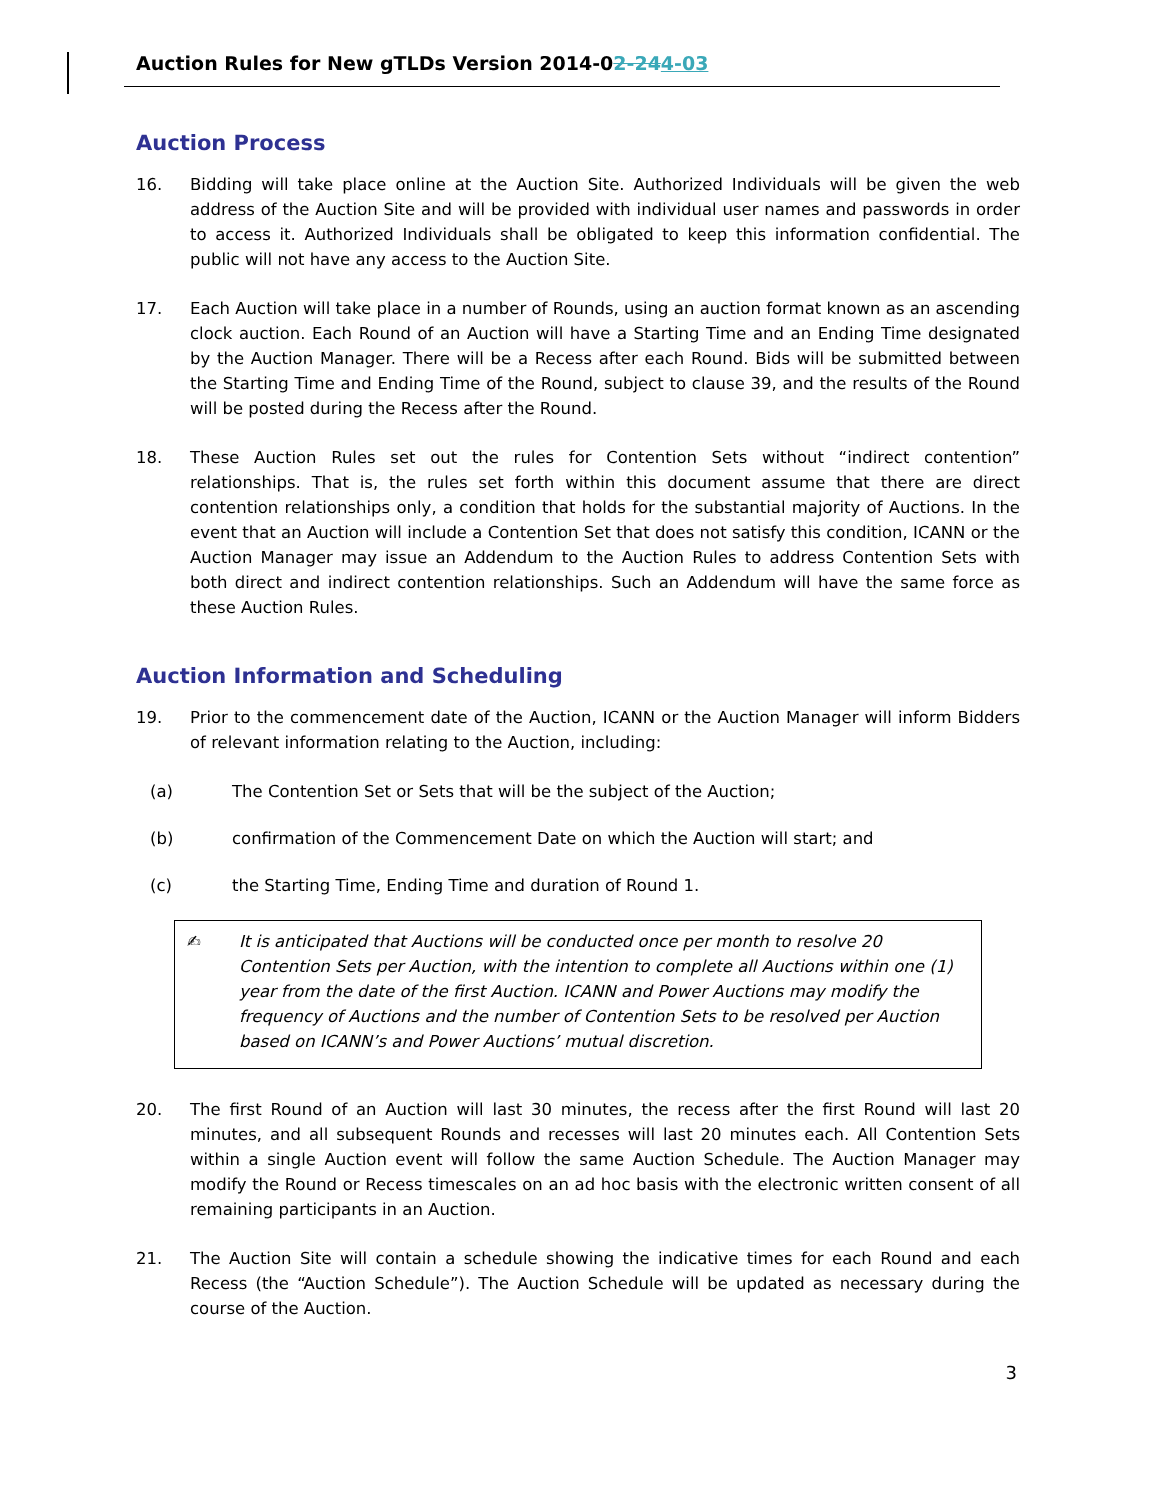Auction Rules for New gTLDs Version 2014-02-244-03
Auction Process
16. Bidding will take place online at the Auction Site. Authorized Individuals will be given the web address of the Auction Site and will be provided with individual user names and passwords in order to access it. Authorized Individuals shall be obligated to keep this information confidential. The public will not have any access to the Auction Site.
17. Each Auction will take place in a number of Rounds, using an auction format known as an ascending clock auction. Each Round of an Auction will have a Starting Time and an Ending Time designated by the Auction Manager. There will be a Recess after each Round. Bids will be submitted between the Starting Time and Ending Time of the Round, subject to clause 39, and the results of the Round will be posted during the Recess after the Round.
18. These Auction Rules set out the rules for Contention Sets without “indirect contention” relationships. That is, the rules set forth within this document assume that there are direct contention relationships only, a condition that holds for the substantial majority of Auctions. In the event that an Auction will include a Contention Set that does not satisfy this condition, ICANN or the Auction Manager may issue an Addendum to the Auction Rules to address Contention Sets with both direct and indirect contention relationships. Such an Addendum will have the same force as these Auction Rules.
Auction Information and Scheduling
19. Prior to the commencement date of the Auction, ICANN or the Auction Manager will inform Bidders of relevant information relating to the Auction, including:
(a) The Contention Set or Sets that will be the subject of the Auction;
(b) confirmation of the Commencement Date on which the Auction will start; and
(c) the Starting Time, Ending Time and duration of Round 1.
✍ It is anticipated that Auctions will be conducted once per month to resolve 20 Contention Sets per Auction, with the intention to complete all Auctions within one (1) year from the date of the first Auction. ICANN and Power Auctions may modify the frequency of Auctions and the number of Contention Sets to be resolved per Auction based on ICANN’s and Power Auctions’ mutual discretion.
20. The first Round of an Auction will last 30 minutes, the recess after the first Round will last 20 minutes, and all subsequent Rounds and recesses will last 20 minutes each. All Contention Sets within a single Auction event will follow the same Auction Schedule. The Auction Manager may modify the Round or Recess timescales on an ad hoc basis with the electronic written consent of all remaining participants in an Auction.
21. The Auction Site will contain a schedule showing the indicative times for each Round and each Recess (the “Auction Schedule”). The Auction Schedule will be updated as necessary during the course of the Auction.
3